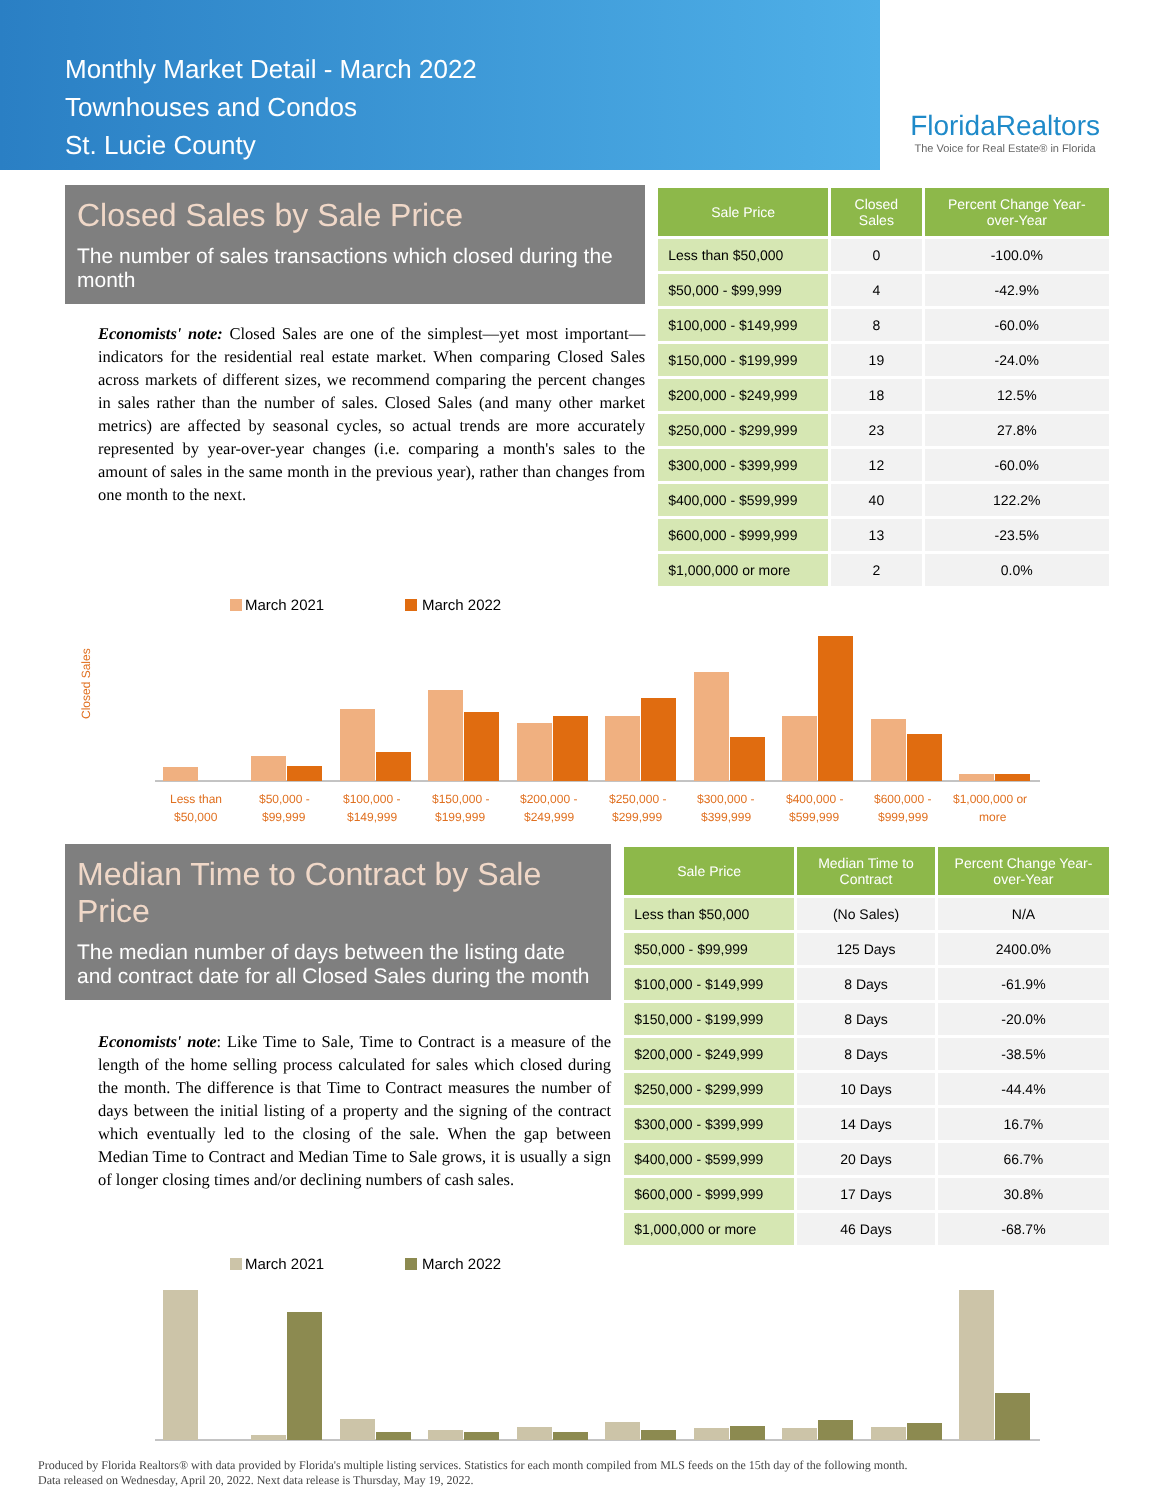Monthly Market Detail - March 2022
Townhouses and Condos
St. Lucie County
FloridaRealtors
The Voice for Real Estate® in Florida
Closed Sales by Sale Price
The number of sales transactions which closed during the month
Economists' note: Closed Sales are one of the simplest—yet most important—indicators for the residential real estate market. When comparing Closed Sales across markets of different sizes, we recommend comparing the percent changes in sales rather than the number of sales. Closed Sales (and many other market metrics) are affected by seasonal cycles, so actual trends are more accurately represented by year-over-year changes (i.e. comparing a month's sales to the amount of sales in the same month in the previous year), rather than changes from one month to the next.
| Sale Price | Closed Sales | Percent Change Year-over-Year |
| --- | --- | --- |
| Less than $50,000 | 0 | -100.0% |
| $50,000 - $99,999 | 4 | -42.9% |
| $100,000 - $149,999 | 8 | -60.0% |
| $150,000 - $199,999 | 19 | -24.0% |
| $200,000 - $249,999 | 18 | 12.5% |
| $250,000 - $299,999 | 23 | 27.8% |
| $300,000 - $399,999 | 12 | -60.0% |
| $400,000 - $599,999 | 40 | 122.2% |
| $600,000 - $999,999 | 13 | -23.5% |
| $1,000,000 or more | 2 | 0.0% |
Closed Sales
March 2021
March 2022
Less than
$50,000 -
$100,000 -
$150,000 -
$200,000 -
$250,000 -
$300,000 -
$400,000 -
$600,000 -
$1,000,000 or
$50,000
$99,999
$149,999
$199,999
$249,999
$299,999
$399,999
$599,999
$999,999
more
Median Time to Contract by Sale Price
The median number of days between the listing date and contract date for all Closed Sales during the month
Economists' note: Like Time to Sale, Time to Contract is a measure of the length of the home selling process calculated for sales which closed during the month. The difference is that Time to Contract measures the number of days between the initial listing of a property and the signing of the contract which eventually led to the closing of the sale. When the gap between Median Time to Contract and Median Time to Sale grows, it is usually a sign of longer closing times and/or declining numbers of cash sales.
| Sale Price | Median Time to Contract | Percent Change Year-over-Year |
| --- | --- | --- |
| Less than $50,000 | (No Sales) | N/A |
| $50,000 - $99,999 | 125 Days | 2400.0% |
| $100,000 - $149,999 | 8 Days | -61.9% |
| $150,000 - $199,999 | 8 Days | -20.0% |
| $200,000 - $249,999 | 8 Days | -38.5% |
| $250,000 - $299,999 | 10 Days | -44.4% |
| $300,000 - $399,999 | 14 Days | 16.7% |
| $400,000 - $599,999 | 20 Days | 66.7% |
| $600,000 - $999,999 | 17 Days | 30.8% |
| $1,000,000 or more | 46 Days | -68.7% |
March 2021
March 2022
Produced by Florida Realtors® with data provided by Florida's multiple listing services. Statistics for each month compiled from MLS feeds on the 15th day of the following month.
Data released on Wednesday, April 20, 2022. Next data release is Thursday, May 19, 2022.